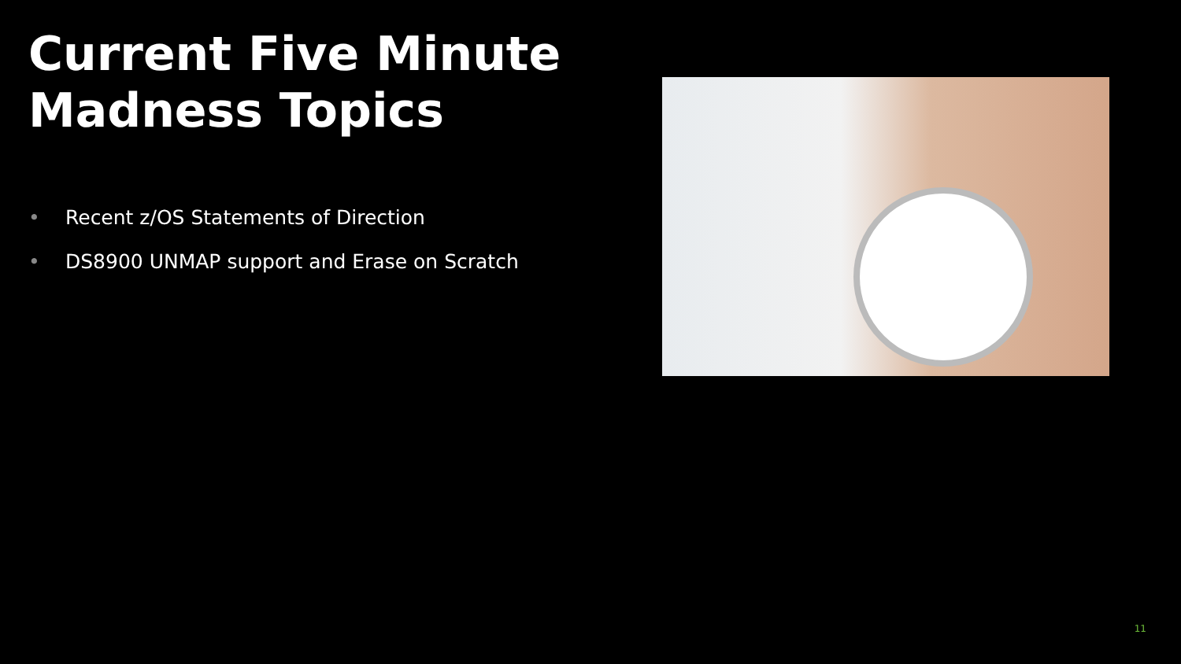Current Five Minute
Madness Topics
• Recent z/OS Statements of Direction
• DS8900 UNMAP support and Erase on Scratch
11